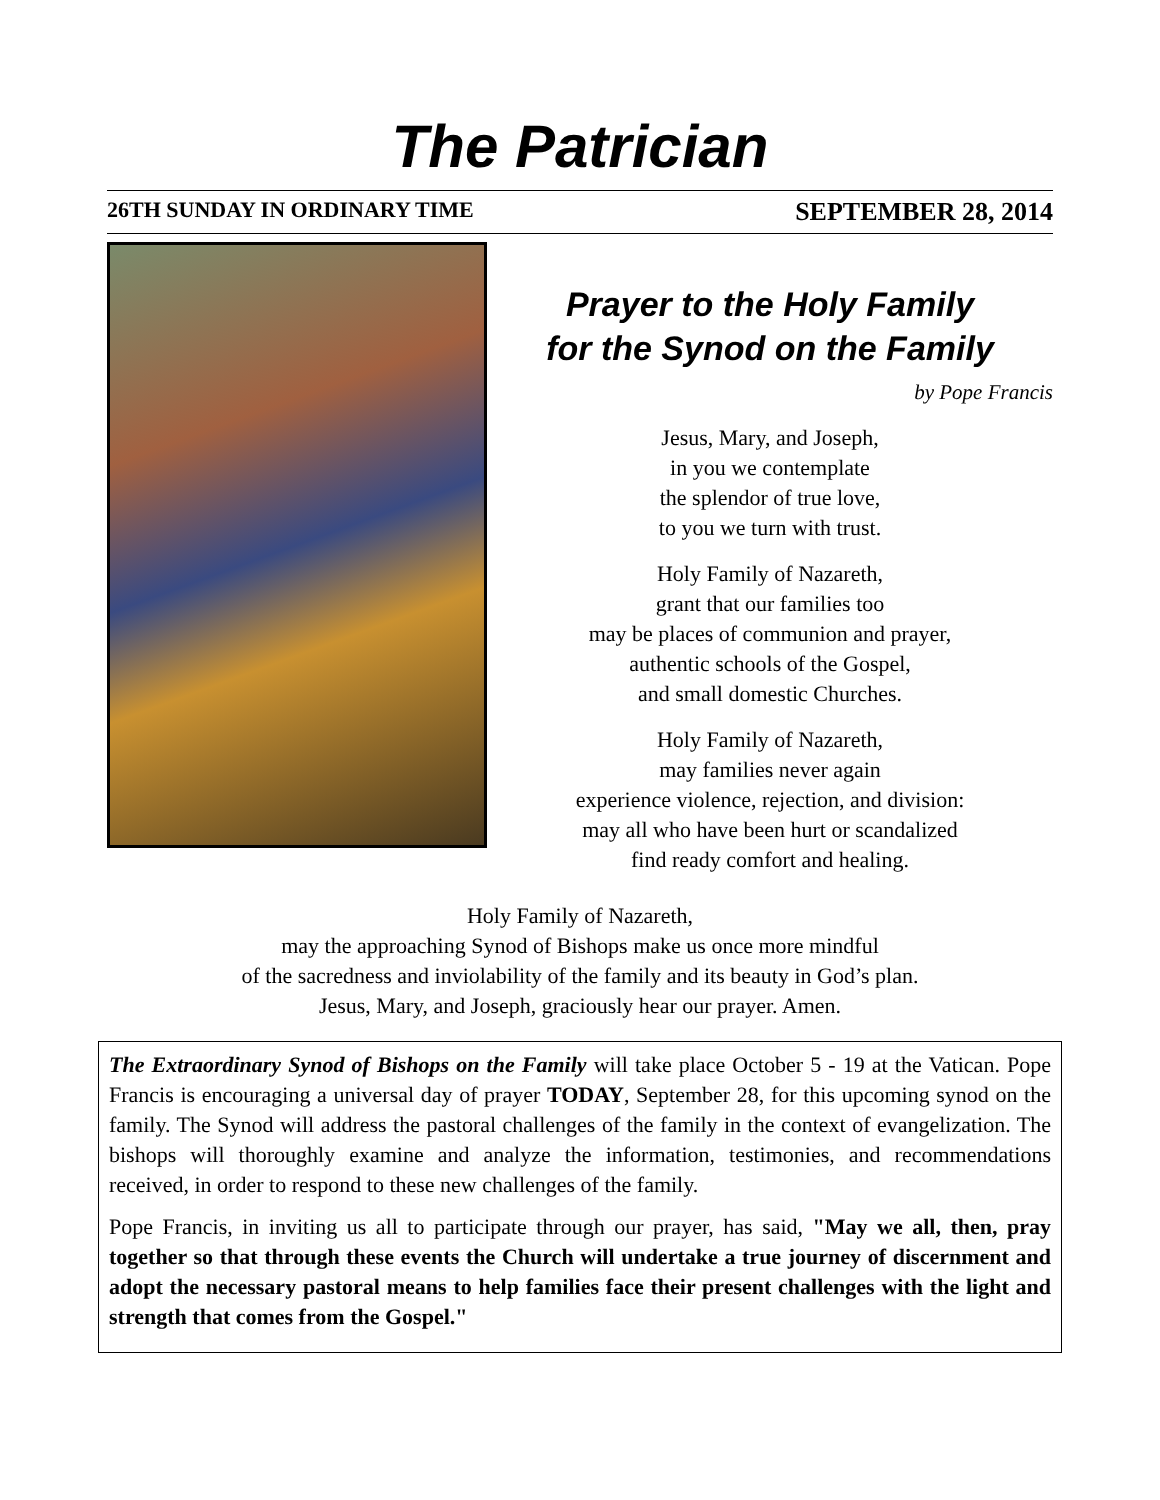The Patrician
26TH SUNDAY IN ORDINARY TIME SEPTEMBER 28, 2014
Prayer to the Holy Family
for the Synod on the Family
by Pope Francis
Jesus, Mary, and Joseph,
in you we contemplate
the splendor of true love,
to you we turn with trust.
Holy Family of Nazareth,
grant that our families too
may be places of communion and prayer,
authentic schools of the Gospel,
and small domestic Churches.
Holy Family of Nazareth,
may families never again
experience violence, rejection, and division:
may all who have been hurt or scandalized
find ready comfort and healing.
Holy Family of Nazareth,
may the approaching Synod of Bishops make us once more mindful
of the sacredness and inviolability of the family and its beauty in God’s plan.
Jesus, Mary, and Joseph, graciously hear our prayer. Amen.
The Extraordinary Synod of Bishops on the Family will take place October 5 - 19 at the Vatican. Pope Francis is encouraging a universal day of prayer TODAY, September 28, for this upcoming synod on the family. The Synod will address the pastoral challenges of the family in the context of evangelization. The bishops will thoroughly examine and analyze the information, testimonies, and recommendations received, in order to respond to these new challenges of the family.
Pope Francis, in inviting us all to participate through our prayer, has said, "May we all, then, pray together so that through these events the Church will undertake a true journey of discernment and adopt the necessary pastoral means to help families face their present challenges with the light and strength that comes from the Gospel."